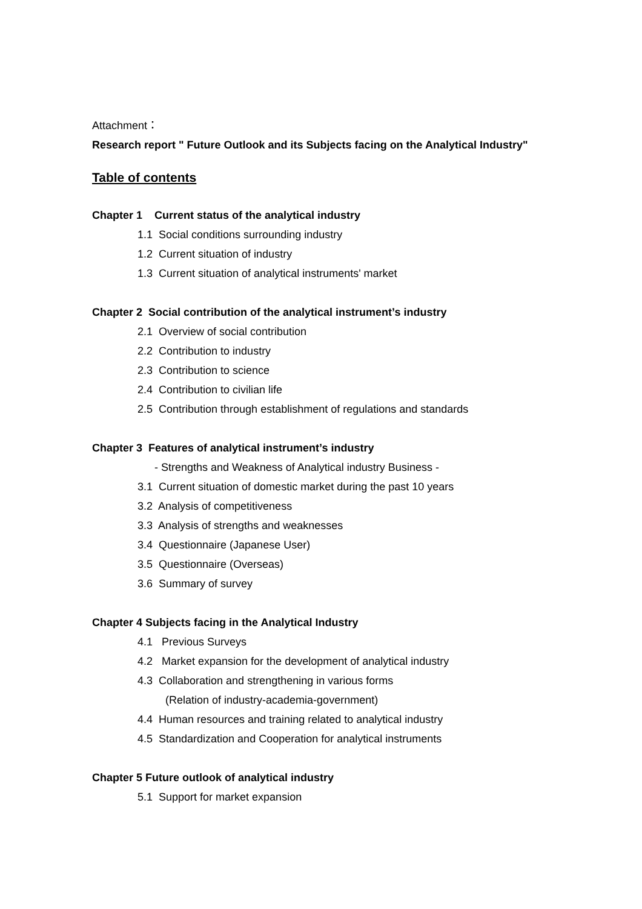Attachment：
Research report " Future Outlook and its Subjects facing on the Analytical Industry"
Table of contents
Chapter 1 Current status of the analytical industry
1.1 Social conditions surrounding industry
1.2 Current situation of industry
1.3 Current situation of analytical instruments' market
Chapter 2 Social contribution of the analytical instrument’s industry
2.1 Overview of social contribution
2.2 Contribution to industry
2.3 Contribution to science
2.4 Contribution to civilian life
2.5 Contribution through establishment of regulations and standards
Chapter 3 Features of analytical instrument’s industry
- Strengths and Weakness of Analytical industry Business -
3.1 Current situation of domestic market during the past 10 years
3.2 Analysis of competitiveness
3.3 Analysis of strengths and weaknesses
3.4 Questionnaire (Japanese User)
3.5 Questionnaire (Overseas)
3.6 Summary of survey
Chapter 4 Subjects facing in the Analytical Industry
4.1 Previous Surveys
4.2 Market expansion for the development of analytical industry
4.3 Collaboration and strengthening in various forms
(Relation of industry-academia-government)
4.4 Human resources and training related to analytical industry
4.5 Standardization and Cooperation for analytical instruments
Chapter 5 Future outlook of analytical industry
5.1 Support for market expansion